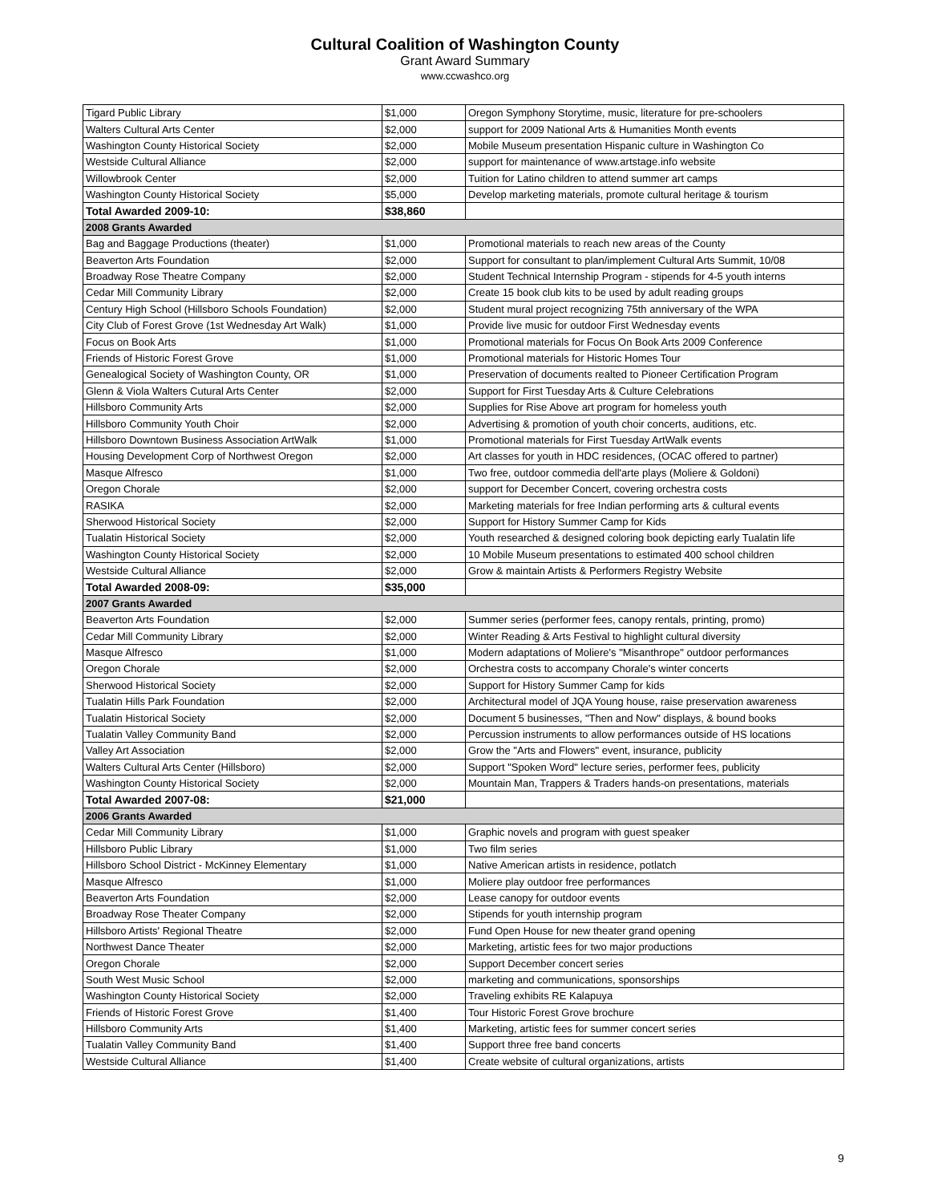Cultural Coalition of Washington County
Grant Award Summary
www.ccwashco.org
| Tigard Public Library | $1,000 | Oregon Symphony Storytime, music, literature for pre-schoolers |
| Walters Cultural Arts Center | $2,000 | support for 2009 National Arts & Humanities Month events |
| Washington County Historical Society | $2,000 | Mobile Museum presentation Hispanic culture in Washington Co |
| Westside Cultural Alliance | $2,000 | support for maintenance of www.artstage.info website |
| Willowbrook Center | $2,000 | Tuition for Latino children to attend summer art camps |
| Washington County Historical Society | $5,000 | Develop marketing materials, promote cultural heritage & tourism |
| Total Awarded 2009-10: | $38,860 | |
| 2008 Grants Awarded | | |
| Bag and Baggage Productions (theater) | $1,000 | Promotional materials to reach new areas of the County |
| Beaverton Arts Foundation | $2,000 | Support for consultant to plan/implement Cultural Arts Summit, 10/08 |
| Broadway Rose Theatre Company | $2,000 | Student Technical Internship Program - stipends for 4-5 youth interns |
| Cedar Mill Community Library | $2,000 | Create 15 book club kits to be used by adult reading groups |
| Century High School (Hillsboro Schools Foundation) | $2,000 | Student mural project recognizing 75th anniversary of the WPA |
| City Club of Forest Grove (1st Wednesday Art Walk) | $1,000 | Provide live music for outdoor First Wednesday events |
| Focus on Book Arts | $1,000 | Promotional materials for Focus On Book Arts 2009 Conference |
| Friends of Historic Forest Grove | $1,000 | Promotional materials for Historic Homes Tour |
| Genealogical Society of Washington County, OR | $1,000 | Preservation of documents realted to Pioneer Certification Program |
| Glenn & Viola Walters Cutural Arts Center | $2,000 | Support for First Tuesday Arts & Culture Celebrations |
| Hillsboro Community Arts | $2,000 | Supplies for Rise Above art program for homeless youth |
| Hillsboro Community Youth Choir | $2,000 | Advertising & promotion of youth choir concerts, auditions, etc. |
| Hillsboro Downtown Business Association ArtWalk | $1,000 | Promotional materials for First Tuesday ArtWalk events |
| Housing Development Corp of Northwest Oregon | $2,000 | Art classes for youth in HDC residences, (OCAC offered to partner) |
| Masque Alfresco | $1,000 | Two free, outdoor commedia dell'arte plays (Moliere & Goldoni) |
| Oregon Chorale | $2,000 | support for December Concert, covering orchestra costs |
| RASIKA | $2,000 | Marketing materials for free Indian performing arts & cultural events |
| Sherwood Historical Society | $2,000 | Support for History Summer Camp for Kids |
| Tualatin Historical Society | $2,000 | Youth researched & designed coloring book depicting early Tualatin life |
| Washington County Historical Society | $2,000 | 10 Mobile Museum presentations to estimated 400 school children |
| Westside Cultural Alliance | $2,000 | Grow & maintain Artists & Performers Registry Website |
| Total Awarded 2008-09: | $35,000 | |
| 2007 Grants Awarded | | |
| Beaverton Arts Foundation | $2,000 | Summer series (performer fees, canopy rentals, printing, promo) |
| Cedar Mill Community Library | $2,000 | Winter Reading & Arts Festival to highlight cultural diversity |
| Masque Alfresco | $1,000 | Modern adaptations of Moliere's "Misanthrope" outdoor performances |
| Oregon Chorale | $2,000 | Orchestra costs to accompany Chorale's winter concerts |
| Sherwood Historical Society | $2,000 | Support for History Summer Camp for kids |
| Tualatin Hills Park Foundation | $2,000 | Architectural model of JQA Young house, raise preservation awareness |
| Tualatin Historical Society | $2,000 | Document 5 businesses, "Then and Now" displays, & bound books |
| Tualatin Valley Community Band | $2,000 | Percussion instruments to allow performances outside of HS locations |
| Valley Art Association | $2,000 | Grow the "Arts and Flowers" event, insurance, publicity |
| Walters Cultural Arts Center (Hillsboro) | $2,000 | Support "Spoken Word" lecture series, performer fees, publicity |
| Washington County Historical Society | $2,000 | Mountain Man, Trappers & Traders hands-on presentations, materials |
| Total Awarded 2007-08: | $21,000 | |
| 2006 Grants Awarded | | |
| Cedar Mill Community Library | $1,000 | Graphic novels and program with guest speaker |
| Hillsboro Public Library | $1,000 | Two film series |
| Hillsboro School District - McKinney Elementary | $1,000 | Native American artists in residence, potlatch |
| Masque Alfresco | $1,000 | Moliere play outdoor free performances |
| Beaverton Arts Foundation | $2,000 | Lease canopy for outdoor events |
| Broadway Rose Theater Company | $2,000 | Stipends for youth internship program |
| Hillsboro Artists' Regional Theatre | $2,000 | Fund Open House for new theater grand opening |
| Northwest Dance Theater | $2,000 | Marketing, artistic fees for two major productions |
| Oregon Chorale | $2,000 | Support December concert series |
| South West Music School | $2,000 | marketing and communications, sponsorships |
| Washington County Historical Society | $2,000 | Traveling exhibits RE Kalapuya |
| Friends of Historic Forest Grove | $1,400 | Tour Historic Forest Grove brochure |
| Hillsboro Community Arts | $1,400 | Marketing, artistic fees for summer concert series |
| Tualatin Valley Community Band | $1,400 | Support three free band concerts |
| Westside Cultural Alliance | $1,400 | Create website of cultural organizations, artists |
9